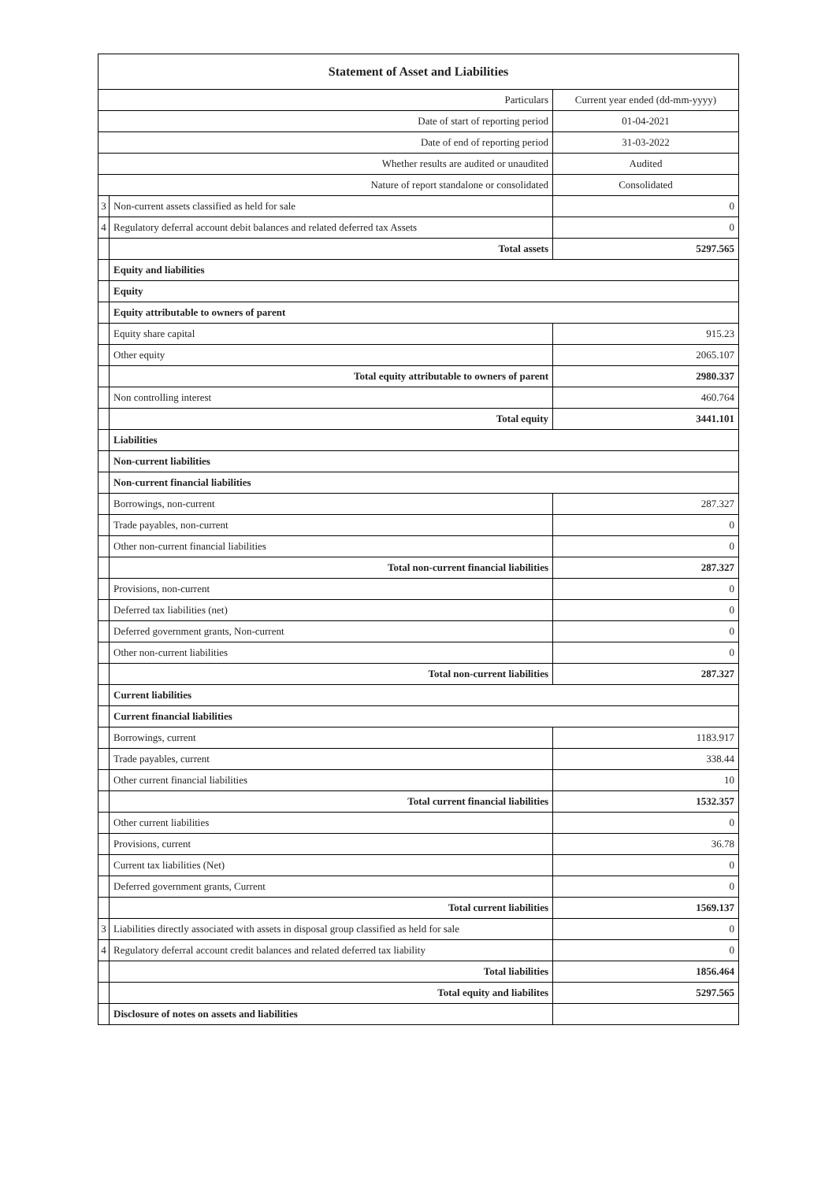| Statement of Asset and Liabilities | | |
| --- | --- | --- |
| Particulars | | Current year ended (dd-mm-yyyy) |
| Date of start of reporting period | | 01-04-2021 |
| Date of end of reporting period | | 31-03-2022 |
| Whether results are audited or unaudited | | Audited |
| Nature of report standalone or consolidated | | Consolidated |
| 3 | Non-current assets classified as held for sale | 0 |
| 4 | Regulatory deferral account debit balances and related deferred tax Assets | 0 |
| | Total assets | 5297.565 |
| | Equity and liabilities | |
| | Equity | |
| | Equity attributable to owners of parent | |
| | Equity share capital | 915.23 |
| | Other equity | 2065.107 |
| | Total equity attributable to owners of parent | 2980.337 |
| | Non controlling interest | 460.764 |
| | Total equity | 3441.101 |
| | Liabilities | |
| | Non-current liabilities | |
| | Non-current financial liabilities | |
| | Borrowings, non-current | 287.327 |
| | Trade payables, non-current | 0 |
| | Other non-current financial liabilities | 0 |
| | Total non-current financial liabilities | 287.327 |
| | Provisions, non-current | 0 |
| | Deferred tax liabilities (net) | 0 |
| | Deferred government grants, Non-current | 0 |
| | Other non-current liabilities | 0 |
| | Total non-current liabilities | 287.327 |
| | Current liabilities | |
| | Current financial liabilities | |
| | Borrowings, current | 1183.917 |
| | Trade payables, current | 338.44 |
| | Other current financial liabilities | 10 |
| | Total current financial liabilities | 1532.357 |
| | Other current liabilities | 0 |
| | Provisions, current | 36.78 |
| | Current tax liabilities (Net) | 0 |
| | Deferred government grants, Current | 0 |
| | Total current liabilities | 1569.137 |
| 3 | Liabilities directly associated with assets in disposal group classified as held for sale | 0 |
| 4 | Regulatory deferral account credit balances and related deferred tax liability | 0 |
| | Total liabilities | 1856.464 |
| | Total equity and liabilites | 5297.565 |
| | Disclosure of notes on assets and liabilities | |